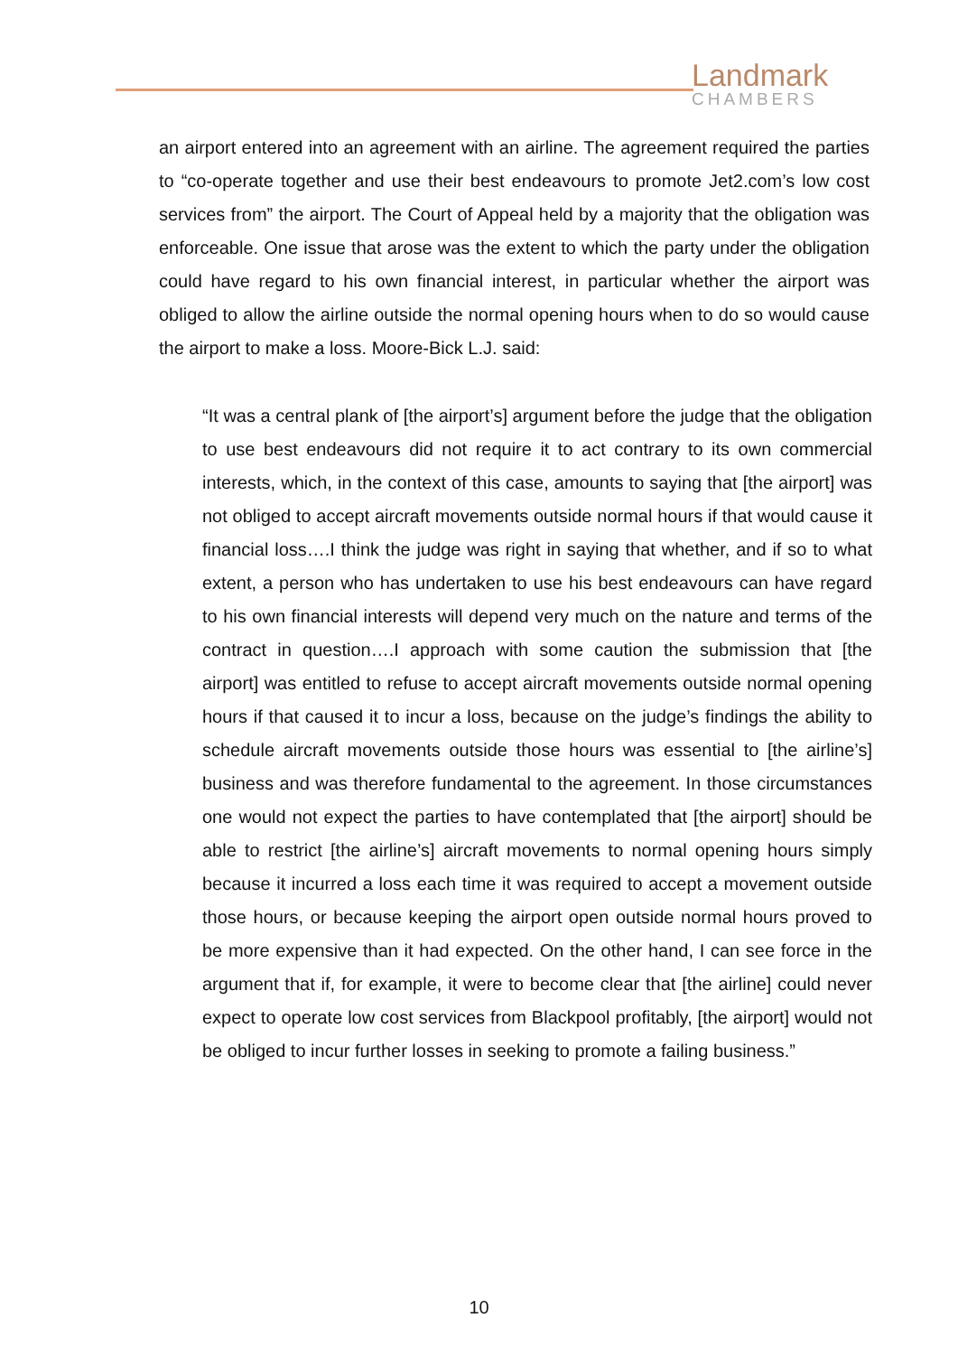Landmark
CHAMBERS
an airport entered into an agreement with an airline. The agreement required the parties to “co-operate together and use their best endeavours to promote Jet2.com’s low cost services from” the airport. The Court of Appeal held by a majority that the obligation was enforceable. One issue that arose was the extent to which the party under the obligation could have regard to his own financial interest, in particular whether the airport was obliged to allow the airline outside the normal opening hours when to do so would cause the airport to make a loss. Moore-Bick L.J. said:
“It was a central plank of [the airport’s] argument before the judge that the obligation to use best endeavours did not require it to act contrary to its own commercial interests, which, in the context of this case, amounts to saying that [the airport] was not obliged to accept aircraft movements outside normal hours if that would cause it financial loss….I think the judge was right in saying that whether, and if so to what extent, a person who has undertaken to use his best endeavours can have regard to his own financial interests will depend very much on the nature and terms of the contract in question….I approach with some caution the submission that [the airport] was entitled to refuse to accept aircraft movements outside normal opening hours if that caused it to incur a loss, because on the judge’s findings the ability to schedule aircraft movements outside those hours was essential to [the airline’s] business and was therefore fundamental to the agreement. In those circumstances one would not expect the parties to have contemplated that [the airport] should be able to restrict [the airline’s] aircraft movements to normal opening hours simply because it incurred a loss each time it was required to accept a movement outside those hours, or because keeping the airport open outside normal hours proved to be more expensive than it had expected. On the other hand, I can see force in the argument that if, for example, it were to become clear that [the airline] could never expect to operate low cost services from Blackpool profitably, [the airport] would not be obliged to incur further losses in seeking to promote a failing business.”
10